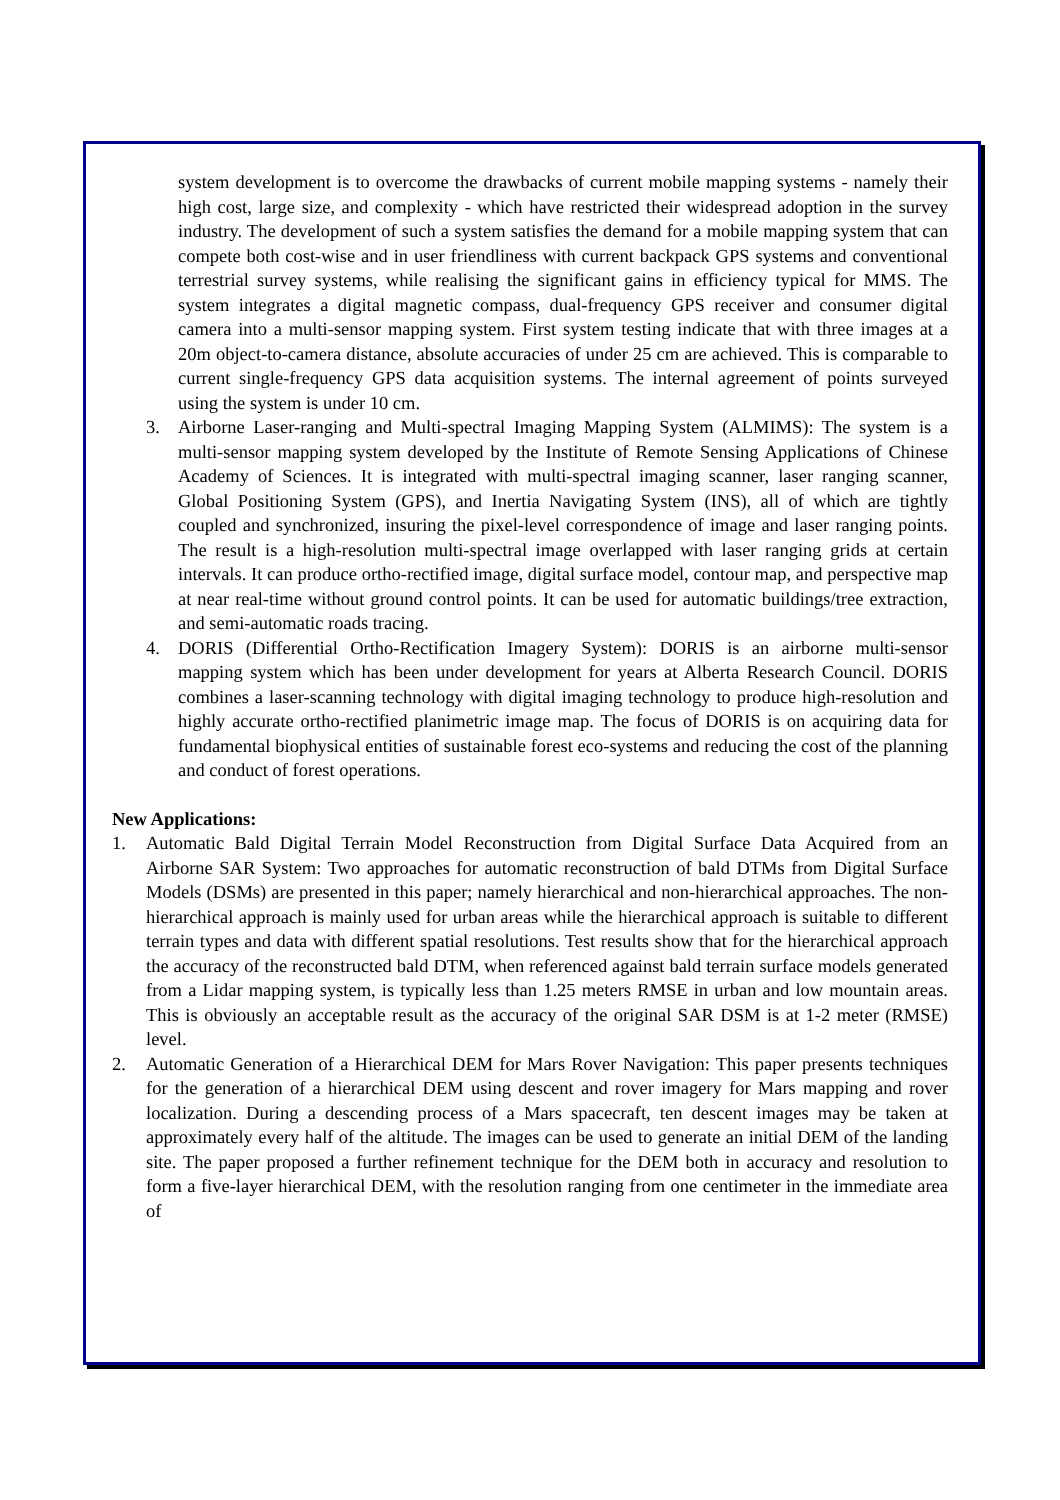system development is to overcome the drawbacks of current mobile mapping systems - namely their high cost, large size, and complexity - which have restricted their widespread adoption in the survey industry. The development of such a system satisfies the demand for a mobile mapping system that can compete both cost-wise and in user friendliness with current backpack GPS systems and conventional terrestrial survey systems, while realising the significant gains in efficiency typical for MMS. The system integrates a digital magnetic compass, dual-frequency GPS receiver and consumer digital camera into a multi-sensor mapping system. First system testing indicate that with three images at a 20m object-to-camera distance, absolute accuracies of under 25 cm are achieved. This is comparable to current single-frequency GPS data acquisition systems. The internal agreement of points surveyed using the system is under 10 cm.
3. Airborne Laser-ranging and Multi-spectral Imaging Mapping System (ALMIMS): The system is a multi-sensor mapping system developed by the Institute of Remote Sensing Applications of Chinese Academy of Sciences. It is integrated with multi-spectral imaging scanner, laser ranging scanner, Global Positioning System (GPS), and Inertia Navigating System (INS), all of which are tightly coupled and synchronized, insuring the pixel-level correspondence of image and laser ranging points. The result is a high-resolution multi-spectral image overlapped with laser ranging grids at certain intervals. It can produce ortho-rectified image, digital surface model, contour map, and perspective map at near real-time without ground control points. It can be used for automatic buildings/tree extraction, and semi-automatic roads tracing.
4. DORIS (Differential Ortho-Rectification Imagery System): DORIS is an airborne multi-sensor mapping system which has been under development for years at Alberta Research Council. DORIS combines a laser-scanning technology with digital imaging technology to produce high-resolution and highly accurate ortho-rectified planimetric image map. The focus of DORIS is on acquiring data for fundamental biophysical entities of sustainable forest eco-systems and reducing the cost of the planning and conduct of forest operations.
New Applications:
1. Automatic Bald Digital Terrain Model Reconstruction from Digital Surface Data Acquired from an Airborne SAR System: Two approaches for automatic reconstruction of bald DTMs from Digital Surface Models (DSMs) are presented in this paper; namely hierarchical and non-hierarchical approaches. The non-hierarchical approach is mainly used for urban areas while the hierarchical approach is suitable to different terrain types and data with different spatial resolutions. Test results show that for the hierarchical approach the accuracy of the reconstructed bald DTM, when referenced against bald terrain surface models generated from a Lidar mapping system, is typically less than 1.25 meters RMSE in urban and low mountain areas. This is obviously an acceptable result as the accuracy of the original SAR DSM is at 1-2 meter (RMSE) level.
2. Automatic Generation of a Hierarchical DEM for Mars Rover Navigation: This paper presents techniques for the generation of a hierarchical DEM using descent and rover imagery for Mars mapping and rover localization. During a descending process of a Mars spacecraft, ten descent images may be taken at approximately every half of the altitude. The images can be used to generate an initial DEM of the landing site. The paper proposed a further refinement technique for the DEM both in accuracy and resolution to form a five-layer hierarchical DEM, with the resolution ranging from one centimeter in the immediate area of